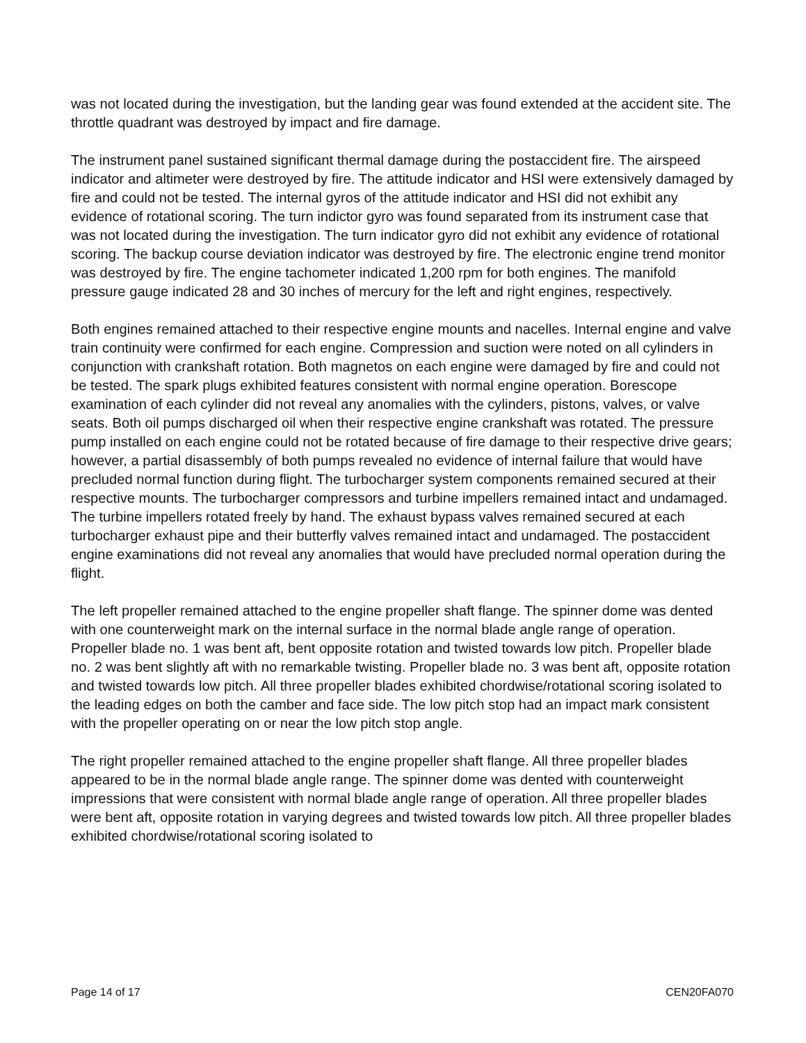was not located during the investigation, but the landing gear was found extended at the accident site. The throttle quadrant was destroyed by impact and fire damage.
The instrument panel sustained significant thermal damage during the postaccident fire. The airspeed indicator and altimeter were destroyed by fire. The attitude indicator and HSI were extensively damaged by fire and could not be tested. The internal gyros of the attitude indicator and HSI did not exhibit any evidence of rotational scoring. The turn indictor gyro was found separated from its instrument case that was not located during the investigation. The turn indicator gyro did not exhibit any evidence of rotational scoring. The backup course deviation indicator was destroyed by fire. The electronic engine trend monitor was destroyed by fire. The engine tachometer indicated 1,200 rpm for both engines. The manifold pressure gauge indicated 28 and 30 inches of mercury for the left and right engines, respectively.
Both engines remained attached to their respective engine mounts and nacelles. Internal engine and valve train continuity were confirmed for each engine. Compression and suction were noted on all cylinders in conjunction with crankshaft rotation. Both magnetos on each engine were damaged by fire and could not be tested. The spark plugs exhibited features consistent with normal engine operation. Borescope examination of each cylinder did not reveal any anomalies with the cylinders, pistons, valves, or valve seats. Both oil pumps discharged oil when their respective engine crankshaft was rotated. The pressure pump installed on each engine could not be rotated because of fire damage to their respective drive gears; however, a partial disassembly of both pumps revealed no evidence of internal failure that would have precluded normal function during flight. The turbocharger system components remained secured at their respective mounts. The turbocharger compressors and turbine impellers remained intact and undamaged. The turbine impellers rotated freely by hand. The exhaust bypass valves remained secured at each turbocharger exhaust pipe and their butterfly valves remained intact and undamaged. The postaccident engine examinations did not reveal any anomalies that would have precluded normal operation during the flight.
The left propeller remained attached to the engine propeller shaft flange. The spinner dome was dented with one counterweight mark on the internal surface in the normal blade angle range of operation. Propeller blade no. 1 was bent aft, bent opposite rotation and twisted towards low pitch. Propeller blade no. 2 was bent slightly aft with no remarkable twisting. Propeller blade no. 3 was bent aft, opposite rotation and twisted towards low pitch. All three propeller blades exhibited chordwise/rotational scoring isolated to the leading edges on both the camber and face side. The low pitch stop had an impact mark consistent with the propeller operating on or near the low pitch stop angle.
The right propeller remained attached to the engine propeller shaft flange. All three propeller blades appeared to be in the normal blade angle range. The spinner dome was dented with counterweight impressions that were consistent with normal blade angle range of operation. All three propeller blades were bent aft, opposite rotation in varying degrees and twisted towards low pitch. All three propeller blades exhibited chordwise/rotational scoring isolated to
Page 14 of 17 CEN20FA070